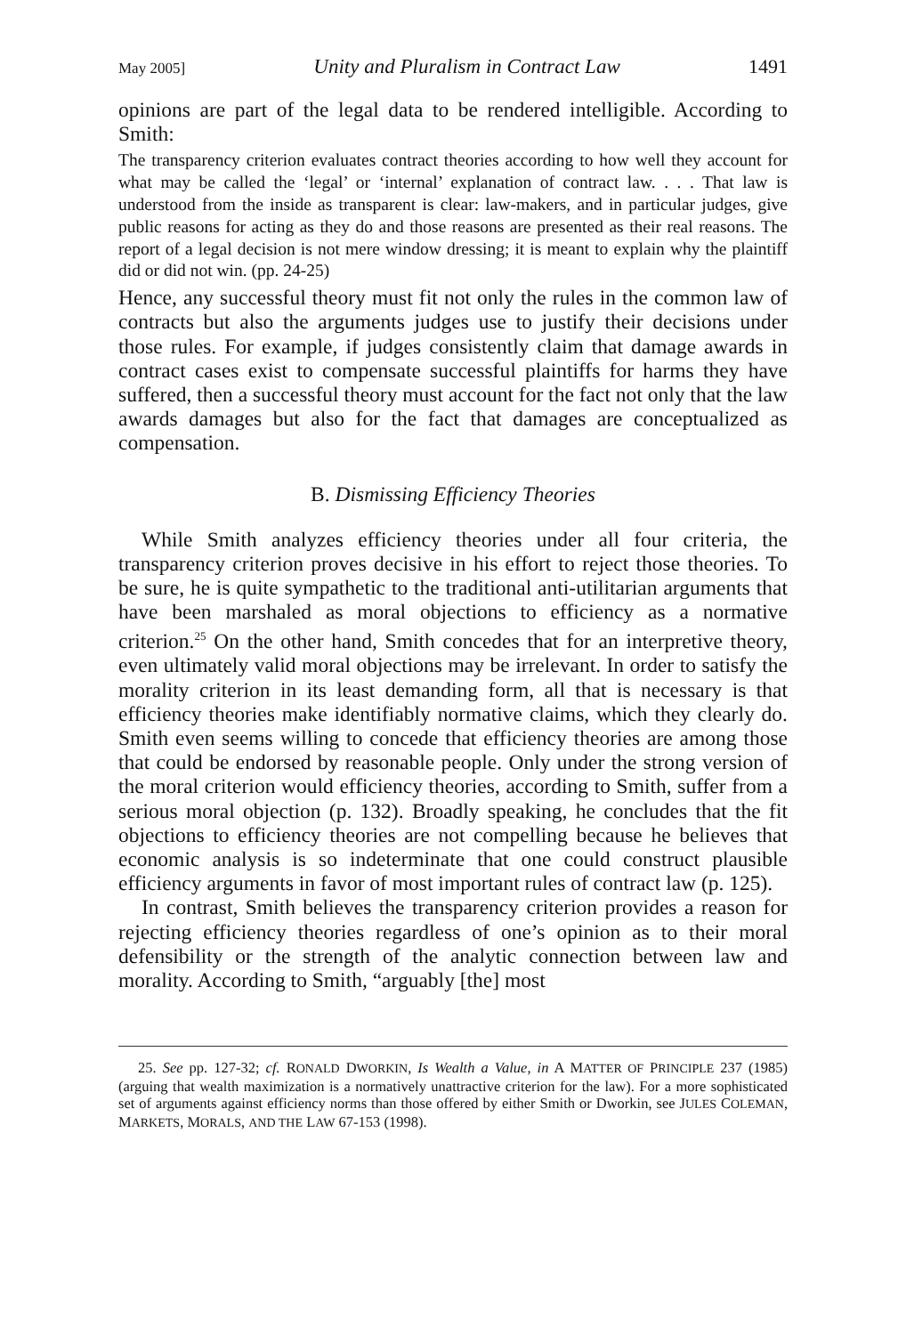May 2005] Unity and Pluralism in Contract Law 1491
opinions are part of the legal data to be rendered intelligible. According to Smith:
The transparency criterion evaluates contract theories according to how well they account for what may be called the ‘legal’ or ‘internal’ explanation of contract law. . . . That law is understood from the inside as transparent is clear: law-makers, and in particular judges, give public reasons for acting as they do and those reasons are presented as their real reasons. The report of a legal decision is not mere window dressing; it is meant to explain why the plaintiff did or did not win. (pp. 24-25)
Hence, any successful theory must fit not only the rules in the common law of contracts but also the arguments judges use to justify their decisions under those rules. For example, if judges consistently claim that damage awards in contract cases exist to compensate successful plaintiffs for harms they have suffered, then a successful theory must account for the fact not only that the law awards damages but also for the fact that damages are conceptualized as compensation.
B. Dismissing Efficiency Theories
While Smith analyzes efficiency theories under all four criteria, the transparency criterion proves decisive in his effort to reject those theories. To be sure, he is quite sympathetic to the traditional anti-utilitarian arguments that have been marshaled as moral objections to efficiency as a normative criterion.<sup>25</sup> On the other hand, Smith concedes that for an interpretive theory, even ultimately valid moral objections may be irrelevant. In order to satisfy the morality criterion in its least demanding form, all that is necessary is that efficiency theories make identifiably normative claims, which they clearly do. Smith even seems willing to concede that efficiency theories are among those that could be endorsed by reasonable people. Only under the strong version of the moral criterion would efficiency theories, according to Smith, suffer from a serious moral objection (p. 132). Broadly speaking, he concludes that the fit objections to efficiency theories are not compelling because he believes that economic analysis is so indeterminate that one could construct plausible efficiency arguments in favor of most important rules of contract law (p. 125).
In contrast, Smith believes the transparency criterion provides a reason for rejecting efficiency theories regardless of one’s opinion as to their moral defensibility or the strength of the analytic connection between law and morality. According to Smith, “arguably [the] most
25. See pp. 127-32; cf. RONALD DWORKIN, Is Wealth a Value, in A MATTER OF PRINCIPLE 237 (1985) (arguing that wealth maximization is a normatively unattractive criterion for the law). For a more sophisticated set of arguments against efficiency norms than those offered by either Smith or Dworkin, see JULES COLEMAN, MARKETS, MORALS, AND THE LAW 67-153 (1998).